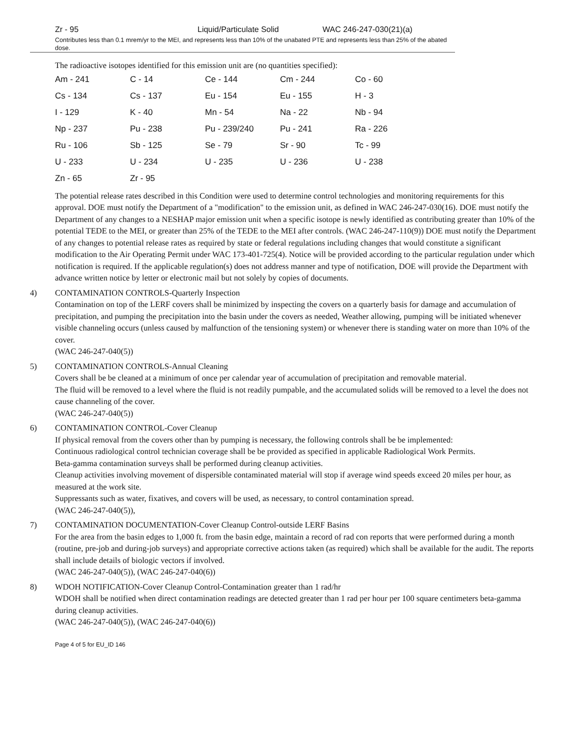Zr - 95 Liquid/Particulate Solid WAC 246-247-030(21)(a)
Contributes less than 0.1 mrem/yr to the MEI, and represents less than 10% of the unabated PTE and represents less than 25% of the abated dose.
The radioactive isotopes identified for this emission unit are (no quantities specified):
| Am - 241 | C - 14 | Ce - 144 | Cm - 244 | Co - 60 |
| Cs - 134 | Cs - 137 | Eu - 154 | Eu - 155 | H - 3 |
| I - 129 | K - 40 | Mn - 54 | Na - 22 | Nb - 94 |
| Np - 237 | Pu - 238 | Pu - 239/240 | Pu - 241 | Ra - 226 |
| Ru - 106 | Sb - 125 | Se - 79 | Sr - 90 | Tc - 99 |
| U - 233 | U - 234 | U - 235 | U - 236 | U - 238 |
| Zn - 65 | Zr - 95 | | | |
The potential release rates described in this Condition were used to determine control technologies and monitoring requirements for this approval. DOE must notify the Department of a "modification" to the emission unit, as defined in WAC 246-247-030(16). DOE must notify the Department of any changes to a NESHAP major emission unit when a specific isotope is newly identified as contributing greater than 10% of the potential TEDE to the MEI, or greater than 25% of the TEDE to the MEI after controls. (WAC 246-247-110(9)) DOE must notify the Department of any changes to potential release rates as required by state or federal regulations including changes that would constitute a significant modification to the Air Operating Permit under WAC 173-401-725(4). Notice will be provided according to the particular regulation under which notification is required. If the applicable regulation(s) does not address manner and type of notification, DOE will provide the Department with advance written notice by letter or electronic mail but not solely by copies of documents.
4) CONTAMINATION CONTROLS-Quarterly Inspection
Contamination on top of the LERF covers shall be minimized by inspecting the covers on a quarterly basis for damage and accumulation of precipitation, and pumping the precipitation into the basin under the covers as needed, Weather allowing, pumping will be initiated whenever visible channeling occurs (unless caused by malfunction of the tensioning system) or whenever there is standing water on more than 10% of the cover.
(WAC 246-247-040(5))
5) CONTAMINATION CONTROLS-Annual Cleaning
Covers shall be be cleaned at a minimum of once per calendar year of accumulation of precipitation and removable material.
The fluid will be removed to a level where the fluid is not readily pumpable, and the accumulated solids will be removed to a level the does not cause channeling of the cover.
(WAC 246-247-040(5))
6) CONTAMINATION CONTROL-Cover Cleanup
If physical removal from the covers other than by pumping is necessary, the following controls shall be be implemented:
Continuous radiological control technician coverage shall be be provided as specified in applicable Radiological Work Permits.
Beta-gamma contamination surveys shall be performed during cleanup activities.
Cleanup activities involving movement of dispersible contaminated material will stop if average wind speeds exceed 20 miles per hour, as measured at the work site.
Suppressants such as water, fixatives, and covers will be used, as necessary, to control contamination spread.
(WAC 246-247-040(5)),
7) CONTAMINATION DOCUMENTATION-Cover Cleanup Control-outside LERF Basins
For the area from the basin edges to 1,000 ft. from the basin edge, maintain a record of rad con reports that were performed during a month (routine, pre-job and during-job surveys) and appropriate corrective actions taken (as required) which shall be available for the audit. The reports shall include details of biologic vectors if involved.
(WAC 246-247-040(5)), (WAC 246-247-040(6))
8) WDOH NOTIFICATION-Cover Cleanup Control-Contamination greater than 1 rad/hr
WDOH shall be notified when direct contamination readings are detected greater than 1 rad per hour per 100 square centimeters beta-gamma during cleanup activities.
(WAC 246-247-040(5)), (WAC 246-247-040(6))
Page 4 of 5 for EU_ID 146